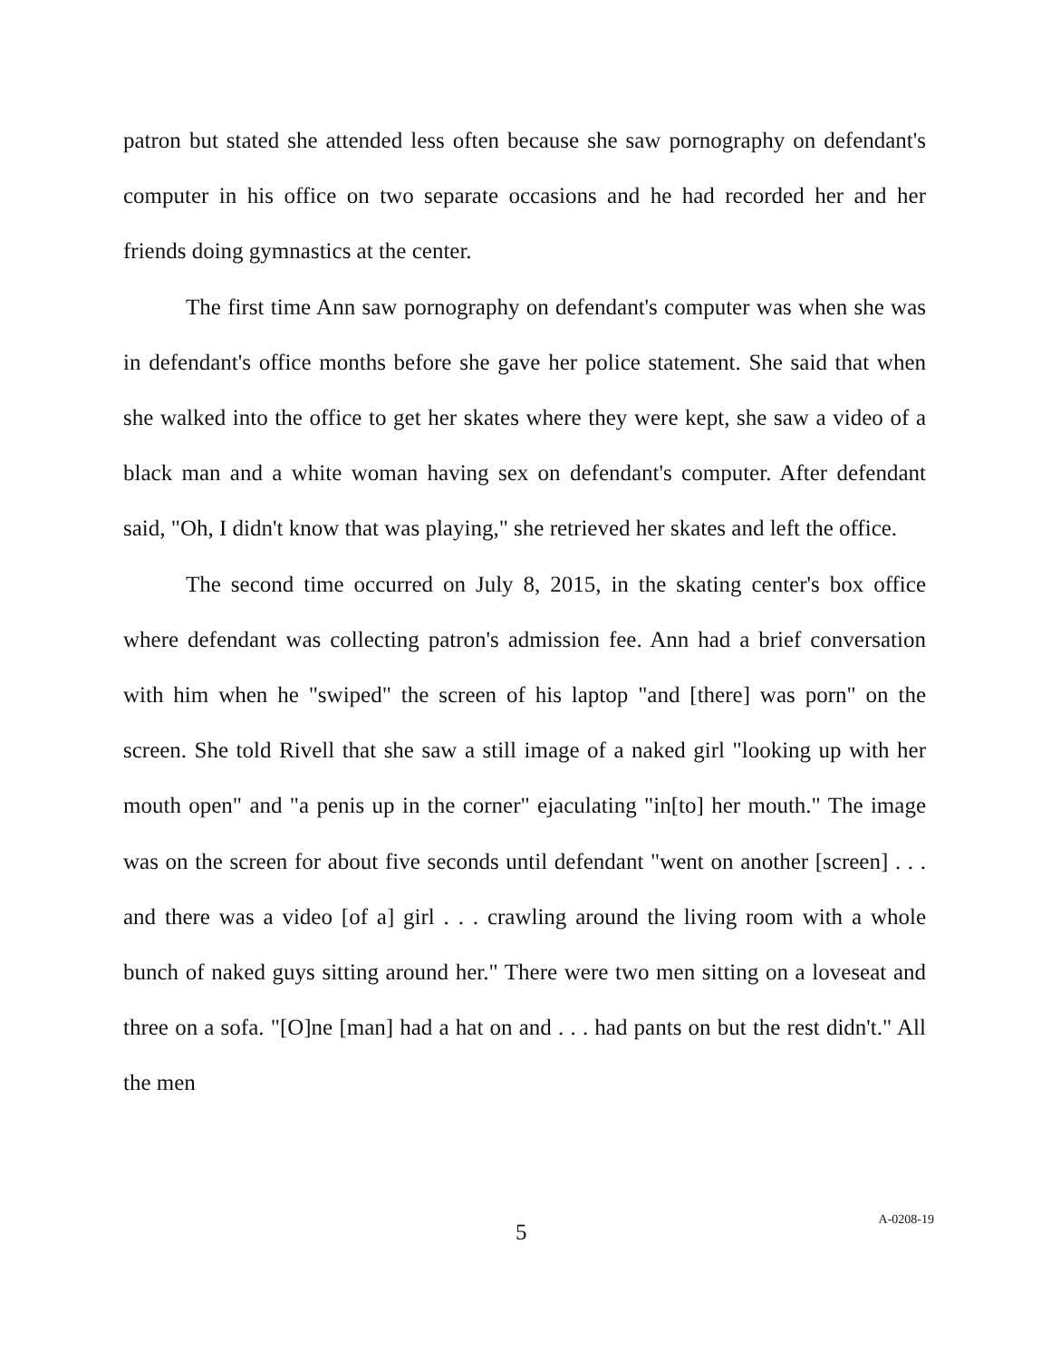patron but stated she attended less often because she saw pornography on defendant's computer in his office on two separate occasions and he had recorded her and her friends doing gymnastics at the center.
The first time Ann saw pornography on defendant's computer was when she was in defendant's office months before she gave her police statement. She said that when she walked into the office to get her skates where they were kept, she saw a video of a black man and a white woman having sex on defendant's computer. After defendant said, "Oh, I didn't know that was playing," she retrieved her skates and left the office.
The second time occurred on July 8, 2015, in the skating center's box office where defendant was collecting patron's admission fee. Ann had a brief conversation with him when he "swiped" the screen of his laptop "and [there] was porn" on the screen. She told Rivell that she saw a still image of a naked girl "looking up with her mouth open" and "a penis up in the corner" ejaculating "in[to] her mouth." The image was on the screen for about five seconds until defendant "went on another [screen] . . . and there was a video [of a] girl . . . crawling around the living room with a whole bunch of naked guys sitting around her." There were two men sitting on a loveseat and three on a sofa. "[O]ne [man] had a hat on and . . . had pants on but the rest didn't." All the men
5 A-0208-19